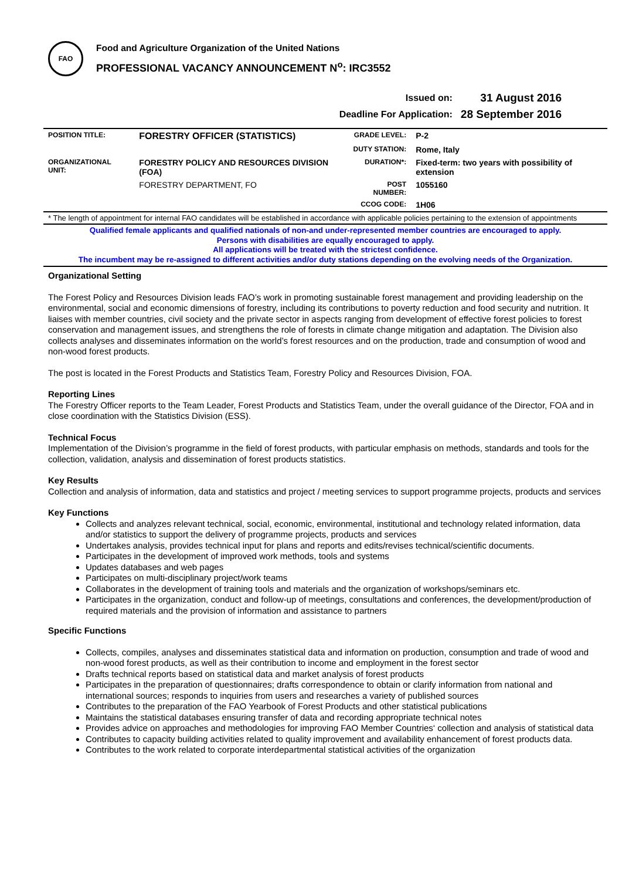FAO
Food and Agriculture Organization of the United Nations
PROFESSIONAL VACANCY ANNOUNCEMENT N<sup>o</sup>: IRC3552
| Issued on: | 31 August 2016 |
| Deadline For Application: | 28 September 2016 |
| POSITION TITLE: | FORESTRY OFFICER (STATISTICS) | GRADE LEVEL: | P-2 |
| | | DUTY STATION: | Rome, Italy |
| ORGANIZATIONAL UNIT: | FORESTRY POLICY AND RESOURCES DIVISION (FOA) | DURATION*: | Fixed-term: two years with possibility of extension |
| | FORESTRY DEPARTMENT, FO | POST NUMBER: | 1055160 |
| | | CCOG CODE: | 1H06 |
* The length of appointment for internal FAO candidates will be established in accordance with applicable policies pertaining to the extension of appointments
Qualified female applicants and qualified nationals of non-and under-represented member countries are encouraged to apply.
Persons with disabilities are equally encouraged to apply.
All applications will be treated with the strictest confidence.
The incumbent may be re-assigned to different activities and/or duty stations depending on the evolving needs of the Organization.
Organizational Setting
The Forest Policy and Resources Division leads FAO’s work in promoting sustainable forest management and providing leadership on the environmental, social and economic dimensions of forestry, including its contributions to poverty reduction and food security and nutrition. It liaises with member countries, civil society and the private sector in aspects ranging from development of effective forest policies to forest conservation and management issues, and strengthens the role of forests in climate change mitigation and adaptation. The Division also collects analyses and disseminates information on the world’s forest resources and on the production, trade and consumption of wood and non-wood forest products.
The post is located in the Forest Products and Statistics Team, Forestry Policy and Resources Division, FOA.
Reporting Lines
The Forestry Officer reports to the Team Leader, Forest Products and Statistics Team, under the overall guidance of the Director, FOA and in close coordination with the Statistics Division (ESS).
Technical Focus
Implementation of the Division’s programme in the field of forest products, with particular emphasis on methods, standards and tools for the collection, validation, analysis and dissemination of forest products statistics.
Key Results
Collection and analysis of information, data and statistics and project / meeting services to support programme projects, products and services
Key Functions
Collects and analyzes relevant technical, social, economic, environmental, institutional and technology related information, data and/or statistics to support the delivery of programme projects, products and services
Undertakes analysis, provides technical input for plans and reports and edits/revises technical/scientific documents.
Participates in the development of improved work methods, tools and systems
Updates databases and web pages
Participates on multi-disciplinary project/work teams
Collaborates in the development of training tools and materials and the organization of workshops/seminars etc.
Participates in the organization, conduct and follow-up of meetings, consultations and conferences, the development/production of required materials and the provision of information and assistance to partners
Specific Functions
Collects, compiles, analyses and disseminates statistical data and information on production, consumption and trade of wood and non-wood forest products, as well as their contribution to income and employment in the forest sector
Drafts technical reports based on statistical data and market analysis of forest products
Participates in the preparation of questionnaires; drafts correspondence to obtain or clarify information from national and international sources; responds to inquiries from users and researches a variety of published sources
Contributes to the preparation of the FAO Yearbook of Forest Products and other statistical publications
Maintains the statistical databases ensuring transfer of data and recording appropriate technical notes
Provides advice on approaches and methodologies for improving FAO Member Countries‘ collection and analysis of statistical data
Contributes to capacity building activities related to quality improvement and availability enhancement of forest products data.
Contributes to the work related to corporate interdepartmental statistical activities of the organization